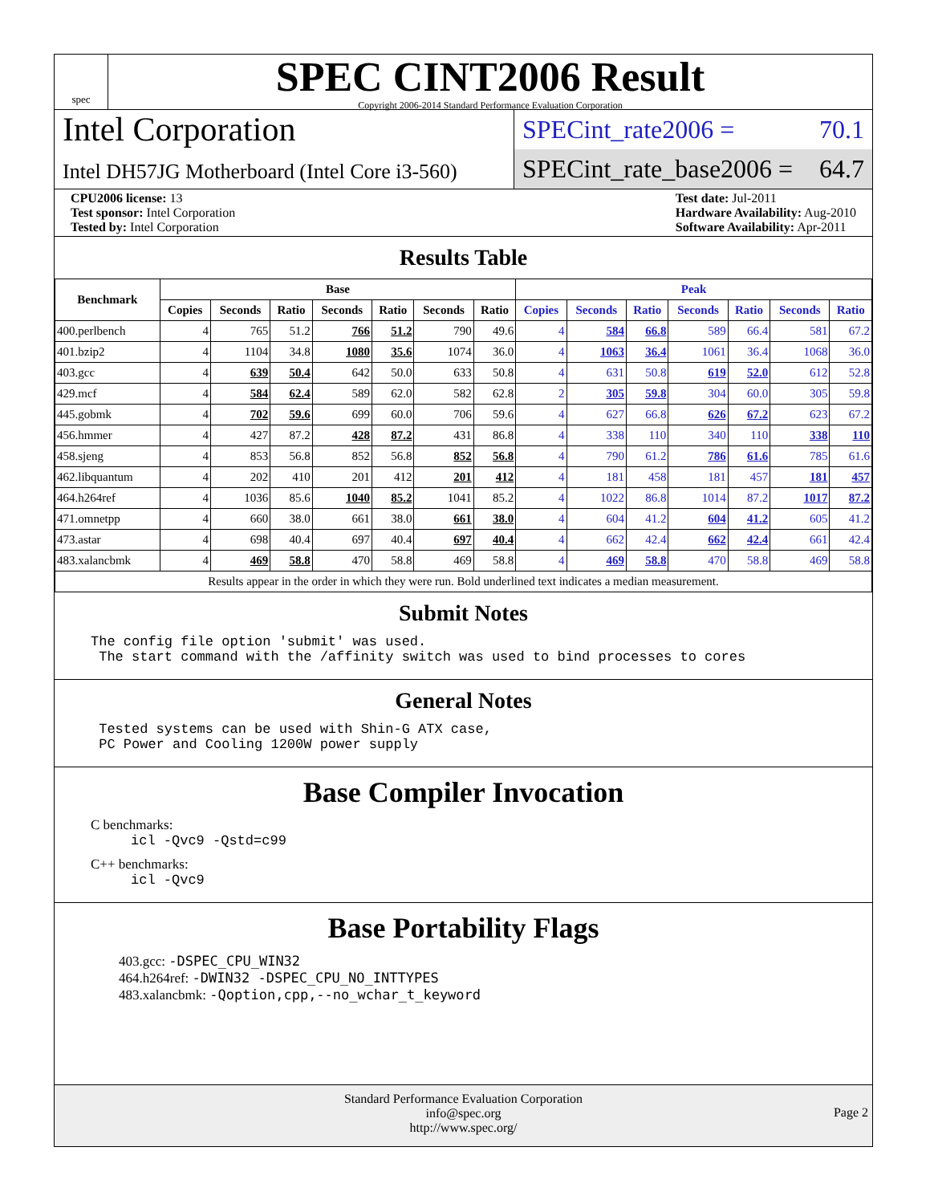spec
SPEC CINT2006 Result
Copyright 2006-2014 Standard Performance Evaluation Corporation
Intel Corporation
Intel DH57JG Motherboard (Intel Core i3-560)
SPECint_rate2006 = 70.1
SPECint_rate_base2006 = 64.7
CPU2006 license: 13
Test sponsor: Intel Corporation
Tested by: Intel Corporation
Test date: Jul-2011
Hardware Availability: Aug-2010
Software Availability: Apr-2011
Results Table
| Benchmark | Base | | | | | | | Peak | | | | | | |
| --- | --- | --- | --- | --- | --- | --- | --- | --- | --- | --- | --- | --- | --- | --- |
| | Copies | Seconds | Ratio | Seconds | Ratio | Seconds | Ratio | Copies | Seconds | Ratio | Seconds | Ratio | Seconds | Ratio |
| 400.perlbench | 4 | 765 | 51.2 | 766 | 51.2 | 790 | 49.6 | 4 | 584 | 66.8 | 589 | 66.4 | 581 | 67.2 |
| 401.bzip2 | 4 | 1104 | 34.8 | 1080 | 35.6 | 1074 | 36.0 | 4 | 1063 | 36.4 | 1061 | 36.4 | 1068 | 36.0 |
| 403.gcc | 4 | 639 | 50.4 | 642 | 50.0 | 633 | 50.8 | 4 | 631 | 50.8 | 619 | 52.0 | 612 | 52.8 |
| 429.mcf | 4 | 584 | 62.4 | 589 | 62.0 | 582 | 62.8 | 2 | 305 | 59.8 | 304 | 60.0 | 305 | 59.8 |
| 445.gobmk | 4 | 702 | 59.6 | 699 | 60.0 | 706 | 59.6 | 4 | 627 | 66.8 | 626 | 67.2 | 623 | 67.2 |
| 456.hmmer | 4 | 427 | 87.2 | 428 | 87.2 | 431 | 86.8 | 4 | 338 | 110 | 340 | 110 | 338 | 110 |
| 458.sjeng | 4 | 853 | 56.8 | 852 | 56.8 | 852 | 56.8 | 4 | 790 | 61.2 | 786 | 61.6 | 785 | 61.6 |
| 462.libquantum | 4 | 202 | 410 | 201 | 412 | 201 | 412 | 4 | 181 | 458 | 181 | 457 | 181 | 457 |
| 464.h264ref | 4 | 1036 | 85.6 | 1040 | 85.2 | 1041 | 85.2 | 4 | 1022 | 86.8 | 1014 | 87.2 | 1017 | 87.2 |
| 471.omnetpp | 4 | 660 | 38.0 | 661 | 38.0 | 661 | 38.0 | 4 | 604 | 41.2 | 604 | 41.2 | 605 | 41.2 |
| 473.astar | 4 | 698 | 40.4 | 697 | 40.4 | 697 | 40.4 | 4 | 662 | 42.4 | 662 | 42.4 | 661 | 42.4 |
| 483.xalancbmk | 4 | 469 | 58.8 | 470 | 58.8 | 469 | 58.8 | 4 | 469 | 58.8 | 470 | 58.8 | 469 | 58.8 |
| Results appear in the order in which they were run. Bold underlined text indicates a median measurement. | | | | | | | | | | | | | | |
Submit Notes
The config file option 'submit' was used.
 The start command with the /affinity switch was used to bind processes to cores
General Notes
 Tested systems can be used with Shin-G ATX case,
 PC Power and Cooling 1200W power supply
Base Compiler Invocation
C benchmarks:
icl -Qvc9 -Qstd=c99
C++ benchmarks:
icl -Qvc9
Base Portability Flags
403.gcc: -DSPEC_CPU_WIN32
464.h264ref: -DWIN32 -DSPEC_CPU_NO_INTTYPES
483.xalancbmk: -Qoption,cpp,--no_wchar_t_keyword
Standard Performance Evaluation Corporation
info@spec.org
http://www.spec.org/
Page 2